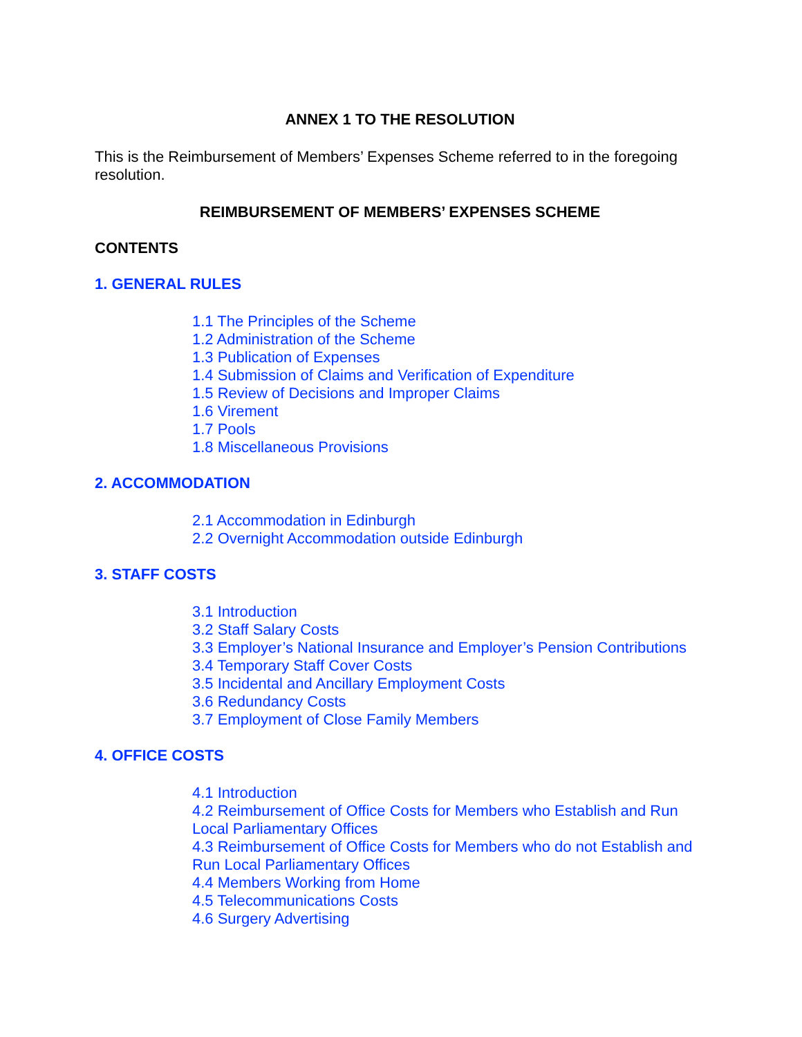ANNEX 1 TO THE RESOLUTION
This is the Reimbursement of Members’ Expenses Scheme referred to in the foregoing resolution.
REIMBURSEMENT OF MEMBERS’ EXPENSES SCHEME
CONTENTS
1. GENERAL RULES
1.1 The Principles of the Scheme
1.2 Administration of the Scheme
1.3 Publication of Expenses
1.4 Submission of Claims and Verification of Expenditure
1.5 Review of Decisions and Improper Claims
1.6 Virement
1.7 Pools
1.8 Miscellaneous Provisions
2. ACCOMMODATION
2.1 Accommodation in Edinburgh
2.2 Overnight Accommodation outside Edinburgh
3. STAFF COSTS
3.1 Introduction
3.2 Staff Salary Costs
3.3 Employer’s National Insurance and Employer’s Pension Contributions
3.4 Temporary Staff Cover Costs
3.5 Incidental and Ancillary Employment Costs
3.6 Redundancy Costs
3.7 Employment of Close Family Members
4. OFFICE COSTS
4.1 Introduction
4.2 Reimbursement of Office Costs for Members who Establish and Run Local Parliamentary Offices
4.3 Reimbursement of Office Costs for Members who do not Establish and Run Local Parliamentary Offices
4.4 Members Working from Home
4.5 Telecommunications Costs
4.6 Surgery Advertising